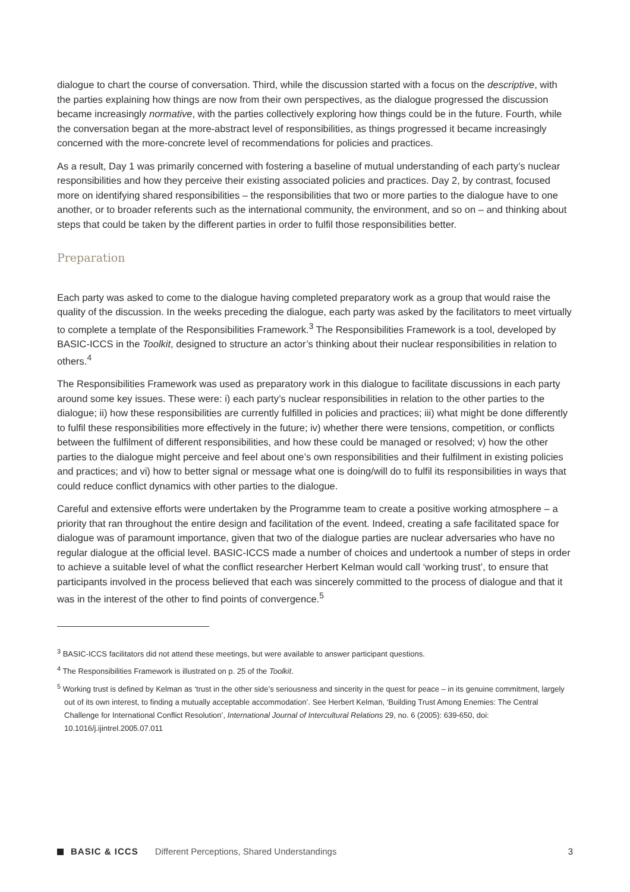dialogue to chart the course of conversation. Third, while the discussion started with a focus on the descriptive, with the parties explaining how things are now from their own perspectives, as the dialogue progressed the discussion became increasingly normative, with the parties collectively exploring how things could be in the future. Fourth, while the conversation began at the more-abstract level of responsibilities, as things progressed it became increasingly concerned with the more-concrete level of recommendations for policies and practices.
As a result, Day 1 was primarily concerned with fostering a baseline of mutual understanding of each party’s nuclear responsibilities and how they perceive their existing associated policies and practices. Day 2, by contrast, focused more on identifying shared responsibilities – the responsibilities that two or more parties to the dialogue have to one another, or to broader referents such as the international community, the environment, and so on – and thinking about steps that could be taken by the different parties in order to fulfil those responsibilities better.
Preparation
Each party was asked to come to the dialogue having completed preparatory work as a group that would raise the quality of the discussion. In the weeks preceding the dialogue, each party was asked by the facilitators to meet virtually to complete a template of the Responsibilities Framework.<sup>3</sup> The Responsibilities Framework is a tool, developed by BASIC-ICCS in the Toolkit, designed to structure an actor’s thinking about their nuclear responsibilities in relation to others.<sup>4</sup>
The Responsibilities Framework was used as preparatory work in this dialogue to facilitate discussions in each party around some key issues. These were: i) each party’s nuclear responsibilities in relation to the other parties to the dialogue; ii) how these responsibilities are currently fulfilled in policies and practices; iii) what might be done differently to fulfil these responsibilities more effectively in the future; iv) whether there were tensions, competition, or conflicts between the fulfilment of different responsibilities, and how these could be managed or resolved; v) how the other parties to the dialogue might perceive and feel about one’s own responsibilities and their fulfilment in existing policies and practices; and vi) how to better signal or message what one is doing/will do to fulfil its responsibilities in ways that could reduce conflict dynamics with other parties to the dialogue.
Careful and extensive efforts were undertaken by the Programme team to create a positive working atmosphere – a priority that ran throughout the entire design and facilitation of the event. Indeed, creating a safe facilitated space for dialogue was of paramount importance, given that two of the dialogue parties are nuclear adversaries who have no regular dialogue at the official level. BASIC-ICCS made a number of choices and undertook a number of steps in order to achieve a suitable level of what the conflict researcher Herbert Kelman would call ‘working trust’, to ensure that participants involved in the process believed that each was sincerely committed to the process of dialogue and that it was in the interest of the other to find points of convergence.<sup>5</sup>
<sup>3</sup> BASIC-ICCS facilitators did not attend these meetings, but were available to answer participant questions.
<sup>4</sup> The Responsibilities Framework is illustrated on p. 25 of the Toolkit.
<sup>5</sup> Working trust is defined by Kelman as ‘trust in the other side’s seriousness and sincerity in the quest for peace – in its genuine commitment, largely out of its own interest, to finding a mutually acceptable accommodation’. See Herbert Kelman, ‘Building Trust Among Enemies: The Central Challenge for International Conflict Resolution’, International Journal of Intercultural Relations 29, no. 6 (2005): 639-650, doi: 10.1016/j.ijintrel.2005.07.011
BASIC & ICCS Different Perceptions, Shared Understandings 3